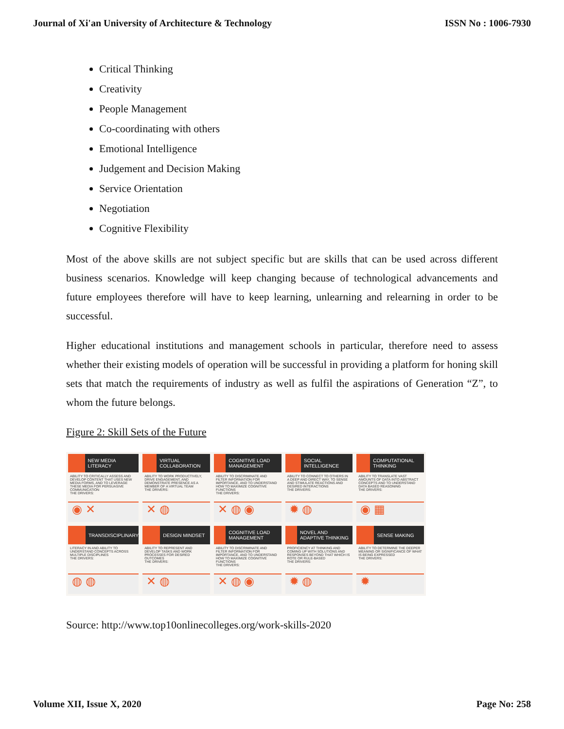Journal of Xi'an University of Architecture & Technology ISSN No : 1006-7930
Critical Thinking
Creativity
People Management
Co-coordinating with others
Emotional Intelligence
Judgement and Decision Making
Service Orientation
Negotiation
Cognitive Flexibility
Most of the above skills are not subject specific but are skills that can be used across different business scenarios. Knowledge will keep changing because of technological advancements and future employees therefore will have to keep learning, unlearning and relearning in order to be successful.
Higher educational institutions and management schools in particular, therefore need to assess whether their existing models of operation will be successful in providing a platform for honing skill sets that match the requirements of industry as well as fulfil the aspirations of Generation “Z”, to whom the future belongs.
Figure 2: Skill Sets of the Future
NEW MEDIA LITERACY
ABILITY TO CRITICALLY ASSESS AND DEVELOP CONTENT THAT USES NEW MEDIA FORMS, AND TO LEVERAGE THESE MEDIA FOR PERSUASIVE COMMUNICATION
THE DRIVERS:
◉ ✕
VIRTUAL COLLABORATION
ABILITY TO WORK PRODUCTIVELY, DRIVE ENGAGEMENT, AND DEMONSTRATE PRESENCE AS A MEMBER OF A VIRTUAL TEAM
THE DRIVERS:
✕ ◍
COGNITIVE LOAD MANAGEMENT
ABILITY TO DISCRIMINATE AND FILTER INFORMATION FOR IMPORTANCE, AND TO UNDERSTAND HOW TO MAXIMIZE COGNITIVE FUNCTIONS
THE DRIVERS:
✕ ◍ ◉
SOCIAL INTELLIGENCE
ABILITY TO CONNECT TO OTHERS IN A DEEP AND DIRECT WAY, TO SENSE AND STIMULATE REACTIONS AND DESIRED INTERACTIONS
THE DRIVERS:
✹ ◍
COMPUTATIONAL THINKING
ABILITY TO TRANSLATE VAST AMOUNTS OF DATA INTO ABSTRACT CONCEPTS AND TO UNDERSTAND DATA BASED REASONING
THE DRIVERS:
◉ ▦
TRANSDISCIPLINARY
LITERACY IN AND ABILITY TO UNDERSTAND CONCEPTS ACROSS MULTIPLE DISCIPLINES
THE DRIVERS:
◍ ◍
DESIGN MINDSET
ABILITY TO REPRESENT AND DEVELOP TASKS AND WORK PROCESSES FOR DESIRED OUTCOMES
THE DRIVERS:
✕ ◍
COGNITIVE LOAD MANAGEMENT
ABILITY TO DISCRIMINATE AND FILTER INFORMATION FOR IMPORTANCE, AND TO UNDERSTAND HOW TO MAXIMIZE COGNITIVE FUNCTIONS
THE DRIVERS:
✕ ◍ ◉
NOVEL AND ADAPTIVE THINKING
PROFICIENCY AT THINKING AND COMING UP WITH SOLUTIONS AND RESPONSES BEYOND THAT WHICH IS ROTE OR RULE-BASED
THE DRIVERS:
✹ ◍
SENSE MAKING
ABILITY TO DETERMINE THE DEEPER MEANING OR SIGNIFICANCE OF WHAT IS BEING EXPRESSED
THE DRIVERS:
✹
Source: http://www.top10onlinecolleges.org/work-skills-2020
Volume XII, Issue X, 2020 Page No: 258